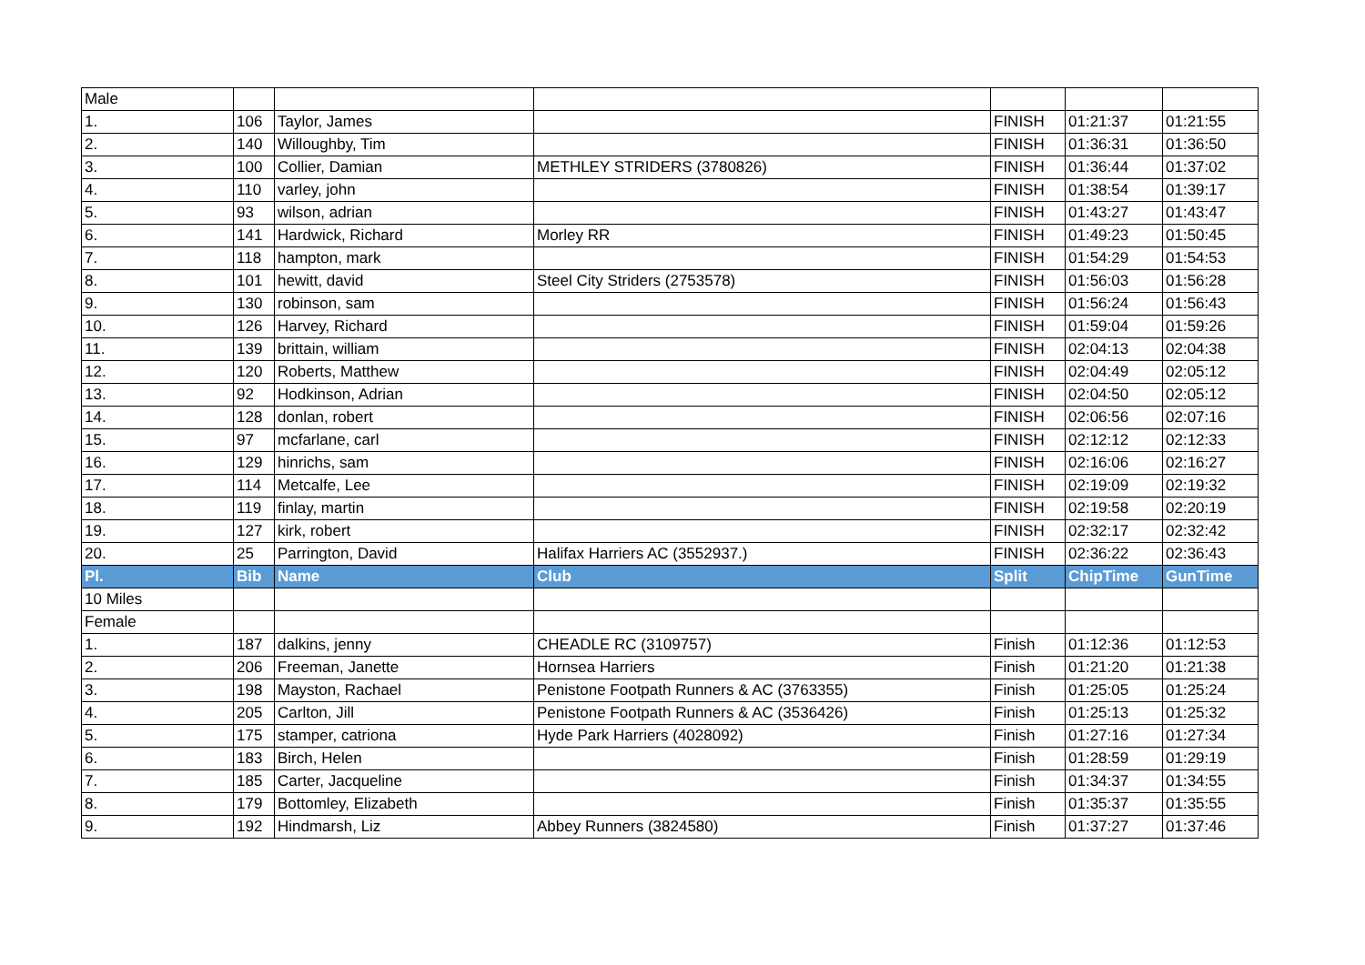| Male | | | | | | |
| 1. | 106 | Taylor, James | | FINISH | 01:21:37 | 01:21:55 |
| 2. | 140 | Willoughby, Tim | | FINISH | 01:36:31 | 01:36:50 |
| 3. | 100 | Collier, Damian | METHLEY STRIDERS (3780826) | FINISH | 01:36:44 | 01:37:02 |
| 4. | 110 | varley, john | | FINISH | 01:38:54 | 01:39:17 |
| 5. | 93 | wilson, adrian | | FINISH | 01:43:27 | 01:43:47 |
| 6. | 141 | Hardwick, Richard | Morley RR | FINISH | 01:49:23 | 01:50:45 |
| 7. | 118 | hampton, mark | | FINISH | 01:54:29 | 01:54:53 |
| 8. | 101 | hewitt, david | Steel City Striders (2753578) | FINISH | 01:56:03 | 01:56:28 |
| 9. | 130 | robinson, sam | | FINISH | 01:56:24 | 01:56:43 |
| 10. | 126 | Harvey, Richard | | FINISH | 01:59:04 | 01:59:26 |
| 11. | 139 | brittain, william | | FINISH | 02:04:13 | 02:04:38 |
| 12. | 120 | Roberts, Matthew | | FINISH | 02:04:49 | 02:05:12 |
| 13. | 92 | Hodkinson, Adrian | | FINISH | 02:04:50 | 02:05:12 |
| 14. | 128 | donlan, robert | | FINISH | 02:06:56 | 02:07:16 |
| 15. | 97 | mcfarlane, carl | | FINISH | 02:12:12 | 02:12:33 |
| 16. | 129 | hinrichs, sam | | FINISH | 02:16:06 | 02:16:27 |
| 17. | 114 | Metcalfe, Lee | | FINISH | 02:19:09 | 02:19:32 |
| 18. | 119 | finlay, martin | | FINISH | 02:19:58 | 02:20:19 |
| 19. | 127 | kirk, robert | | FINISH | 02:32:17 | 02:32:42 |
| 20. | 25 | Parrington, David | Halifax Harriers AC (3552937.) | FINISH | 02:36:22 | 02:36:43 |
| Pl. | Bib | Name | Club | Split | ChipTime | GunTime |
| 10 Miles | | | | | | |
| Female | | | | | | |
| 1. | 187 | dalkins, jenny | CHEADLE RC (3109757) | Finish | 01:12:36 | 01:12:53 |
| 2. | 206 | Freeman, Janette | Hornsea Harriers | Finish | 01:21:20 | 01:21:38 |
| 3. | 198 | Mayston, Rachael | Penistone Footpath Runners & AC (3763355) | Finish | 01:25:05 | 01:25:24 |
| 4. | 205 | Carlton, Jill | Penistone Footpath Runners & AC (3536426) | Finish | 01:25:13 | 01:25:32 |
| 5. | 175 | stamper, catriona | Hyde Park Harriers (4028092) | Finish | 01:27:16 | 01:27:34 |
| 6. | 183 | Birch, Helen | | Finish | 01:28:59 | 01:29:19 |
| 7. | 185 | Carter, Jacqueline | | Finish | 01:34:37 | 01:34:55 |
| 8. | 179 | Bottomley, Elizabeth | | Finish | 01:35:37 | 01:35:55 |
| 9. | 192 | Hindmarsh, Liz | Abbey Runners (3824580) | Finish | 01:37:27 | 01:37:46 |